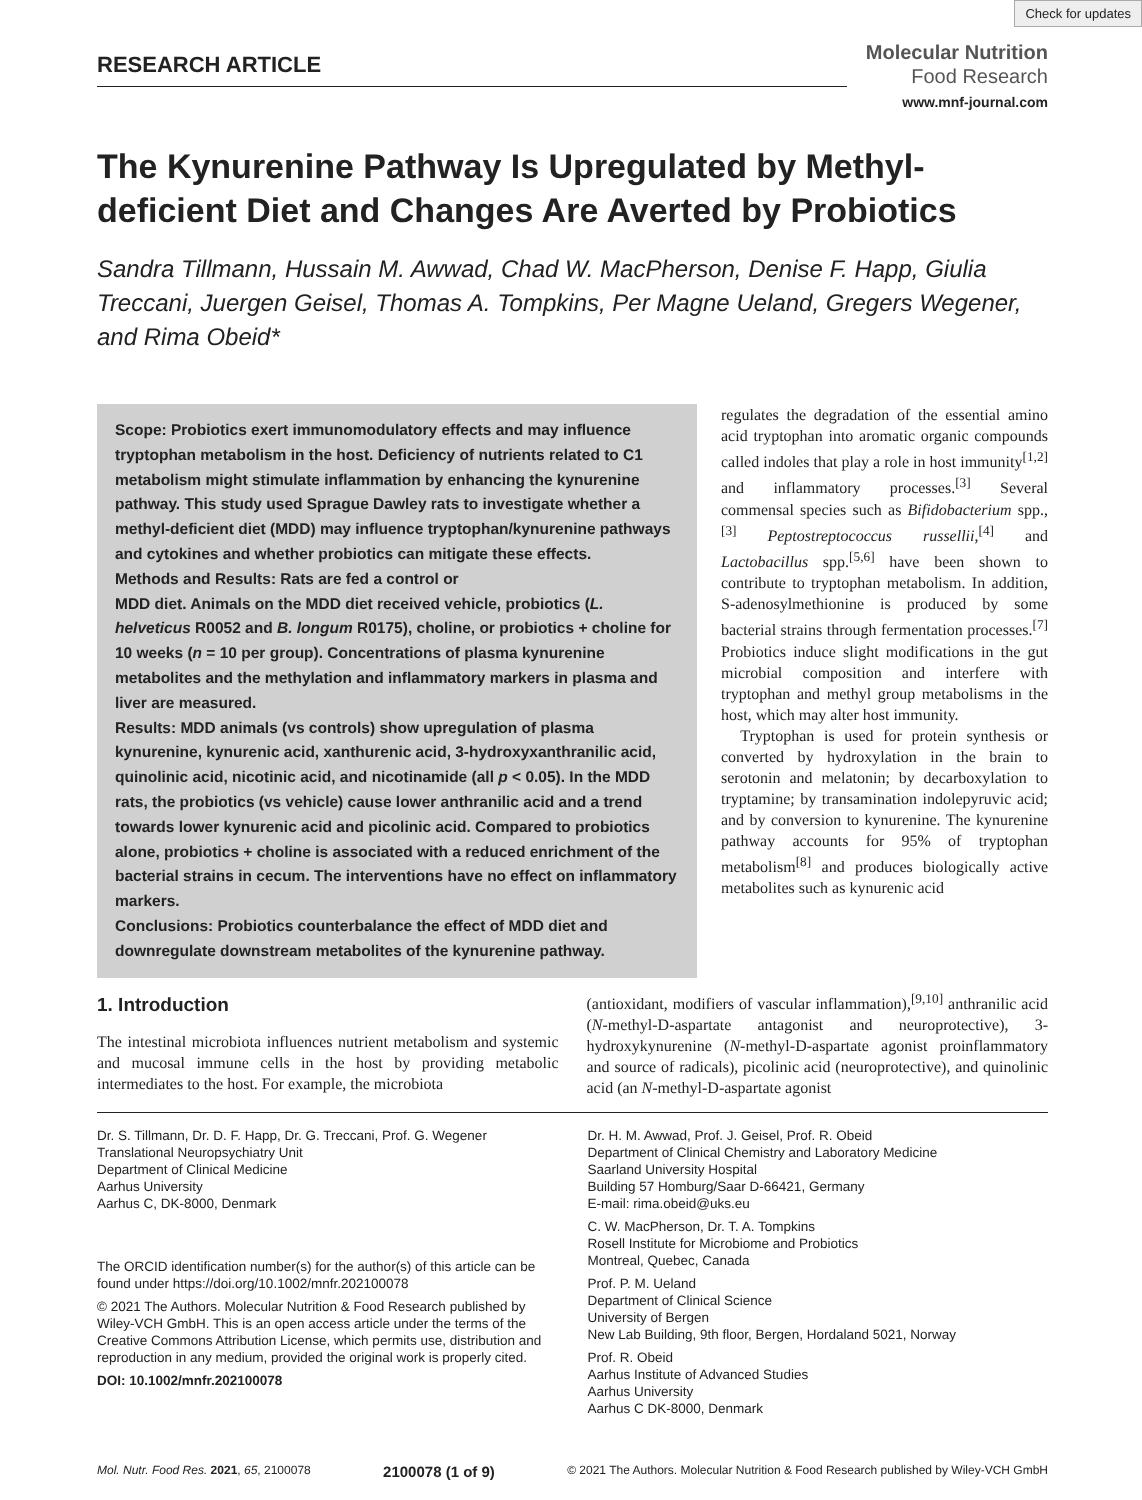Check for updates
RESEARCH ARTICLE
Molecular Nutrition
Food Research
www.mnf-journal.com
The Kynurenine Pathway Is Upregulated by Methyl-deficient Diet and Changes Are Averted by Probiotics
Sandra Tillmann, Hussain M. Awwad, Chad W. MacPherson, Denise F. Happ, Giulia Treccani, Juergen Geisel, Thomas A. Tompkins, Per Magne Ueland, Gregers Wegener, and Rima Obeid*
Scope: Probiotics exert immunomodulatory effects and may influence tryptophan metabolism in the host. Deficiency of nutrients related to C1 metabolism might stimulate inflammation by enhancing the kynurenine pathway. This study used Sprague Dawley rats to investigate whether a methyl-deficient diet (MDD) may influence tryptophan/kynurenine pathways and cytokines and whether probiotics can mitigate these effects.
Methods and Results: Rats are fed a control or
MDD diet. Animals on the MDD diet received vehicle, probiotics (L. helveticus R0052 and B. longum R0175), choline, or probiotics + choline for 10 weeks (n = 10 per group). Concentrations of plasma kynurenine metabolites and the methylation and inflammatory markers in plasma and liver are measured.
Results: MDD animals (vs controls) show upregulation of plasma kynurenine, kynurenic acid, xanthurenic acid, 3-hydroxyxanthranilic acid, quinolinic acid, nicotinic acid, and nicotinamide (all p < 0.05). In the MDD rats, the probiotics (vs vehicle) cause lower anthranilic acid and a trend towards lower kynurenic acid and picolinic acid. Compared to probiotics alone, probiotics + choline is associated with a reduced enrichment of the bacterial strains in cecum. The interventions have no effect on inflammatory markers.
Conclusions: Probiotics counterbalance the effect of MDD diet and downregulate downstream metabolites of the kynurenine pathway.
regulates the degradation of the essential amino acid tryptophan into aromatic organic compounds called indoles that play a role in host immunity<sup>[1,2]</sup> and inflammatory processes.<sup>[3]</sup> Several commensal species such as Bifidobacterium spp.,<sup>[3]</sup> Peptostreptococcus russellii,<sup>[4]</sup> and Lactobacillus spp.<sup>[5,6]</sup> have been shown to contribute to tryptophan metabolism. In addition, S-adenosylmethionine is produced by some bacterial strains through fermentation processes.<sup>[7]</sup> Probiotics induce slight modifications in the gut microbial composition and interfere with tryptophan and methyl group metabolisms in the host, which may alter host immunity.
Tryptophan is used for protein synthesis or converted by hydroxylation in the brain to serotonin and melatonin; by decarboxylation to tryptamine; by transamination indolepyruvic acid; and by conversion to kynurenine. The kynurenine pathway accounts for 95% of tryptophan metabolism<sup>[8]</sup> and produces biologically active metabolites such as kynurenic acid
1. Introduction
The intestinal microbiota influences nutrient metabolism and systemic and mucosal immune cells in the host by providing metabolic intermediates to the host. For example, the microbiota
(antioxidant, modifiers of vascular inflammation),<sup>[9,10]</sup> anthranilic acid (N-methyl-D-aspartate antagonist and neuroprotective), 3-hydroxykynurenine (N-methyl-D-aspartate agonist proinflammatory and source of radicals), picolinic acid (neuroprotective), and quinolinic acid (an N-methyl-D-aspartate agonist
Dr. S. Tillmann, Dr. D. F. Happ, Dr. G. Treccani, Prof. G. Wegener
Translational Neuropsychiatry Unit
Department of Clinical Medicine
Aarhus University
Aarhus C, DK-8000, Denmark
The ORCID identification number(s) for the author(s) of this article can be found under https://doi.org/10.1002/mnfr.202100078
© 2021 The Authors. Molecular Nutrition & Food Research published by Wiley-VCH GmbH. This is an open access article under the terms of the Creative Commons Attribution License, which permits use, distribution and reproduction in any medium, provided the original work is properly cited.
DOI: 10.1002/mnfr.202100078
Dr. H. M. Awwad, Prof. J. Geisel, Prof. R. Obeid
Department of Clinical Chemistry and Laboratory Medicine
Saarland University Hospital
Building 57 Homburg/Saar D-66421, Germany
E-mail: rima.obeid@uks.eu
C. W. MacPherson, Dr. T. A. Tompkins
Rosell Institute for Microbiome and Probiotics
Montreal, Quebec, Canada
Prof. P. M. Ueland
Department of Clinical Science
University of Bergen
New Lab Building, 9th floor, Bergen, Hordaland 5021, Norway
Prof. R. Obeid
Aarhus Institute of Advanced Studies
Aarhus University
Aarhus C DK-8000, Denmark
Mol. Nutr. Food Res. 2021, 65, 2100078 2100078 (1 of 9) © 2021 The Authors. Molecular Nutrition & Food Research published by Wiley-VCH GmbH